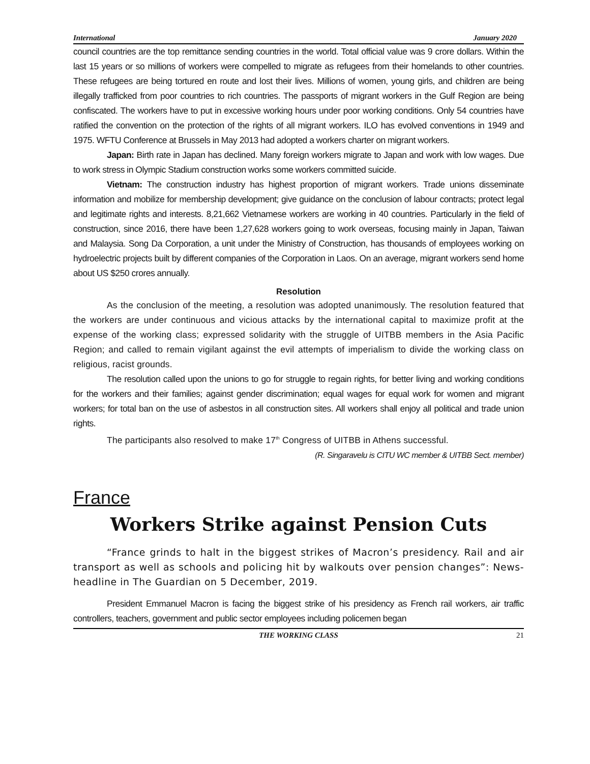International January 2020
council countries are the top remittance sending countries in the world. Total official value was 9 crore dollars. Within the last 15 years or so millions of workers were compelled to migrate as refugees from their homelands to other countries. These refugees are being tortured en route and lost their lives. Millions of women, young girls, and children are being illegally trafficked from poor countries to rich countries. The passports of migrant workers in the Gulf Region are being confiscated. The workers have to put in excessive working hours under poor working conditions. Only 54 countries have ratified the convention on the protection of the rights of all migrant workers. ILO has evolved conventions in 1949 and 1975. WFTU Conference at Brussels in May 2013 had adopted a workers charter on migrant workers.
Japan: Birth rate in Japan has declined. Many foreign workers migrate to Japan and work with low wages. Due to work stress in Olympic Stadium construction works some workers committed suicide.
Vietnam: The construction industry has highest proportion of migrant workers. Trade unions disseminate information and mobilize for membership development; give guidance on the conclusion of labour contracts; protect legal and legitimate rights and interests. 8,21,662 Vietnamese workers are working in 40 countries. Particularly in the field of construction, since 2016, there have been 1,27,628 workers going to work overseas, focusing mainly in Japan, Taiwan and Malaysia. Song Da Corporation, a unit under the Ministry of Construction, has thousands of employees working on hydroelectric projects built by different companies of the Corporation in Laos. On an average, migrant workers send home about US $250 crores annually.
Resolution
As the conclusion of the meeting, a resolution was adopted unanimously. The resolution featured that the workers are under continuous and vicious attacks by the international capital to maximize profit at the expense of the working class; expressed solidarity with the struggle of UITBB members in the Asia Pacific Region; and called to remain vigilant against the evil attempts of imperialism to divide the working class on religious, racist grounds.
The resolution called upon the unions to go for struggle to regain rights, for better living and working conditions for the workers and their families; against gender discrimination; equal wages for equal work for women and migrant workers; for total ban on the use of asbestos in all construction sites. All workers shall enjoy all political and trade union rights.
The participants also resolved to make 17<sup>th</sup> Congress of UITBB in Athens successful.
(R. Singaravelu is CITU WC member & UITBB Sect. member)
France
Workers Strike against Pension Cuts
“France grinds to halt in the biggest strikes of Macron’s presidency. Rail and air transport as well as schools and policing hit by walkouts over pension changes”: News-headline in The Guardian on 5 December, 2019.
President Emmanuel Macron is facing the biggest strike of his presidency as French rail workers, air traffic controllers, teachers, government and public sector employees including policemen began
THE WORKING CLASS 21